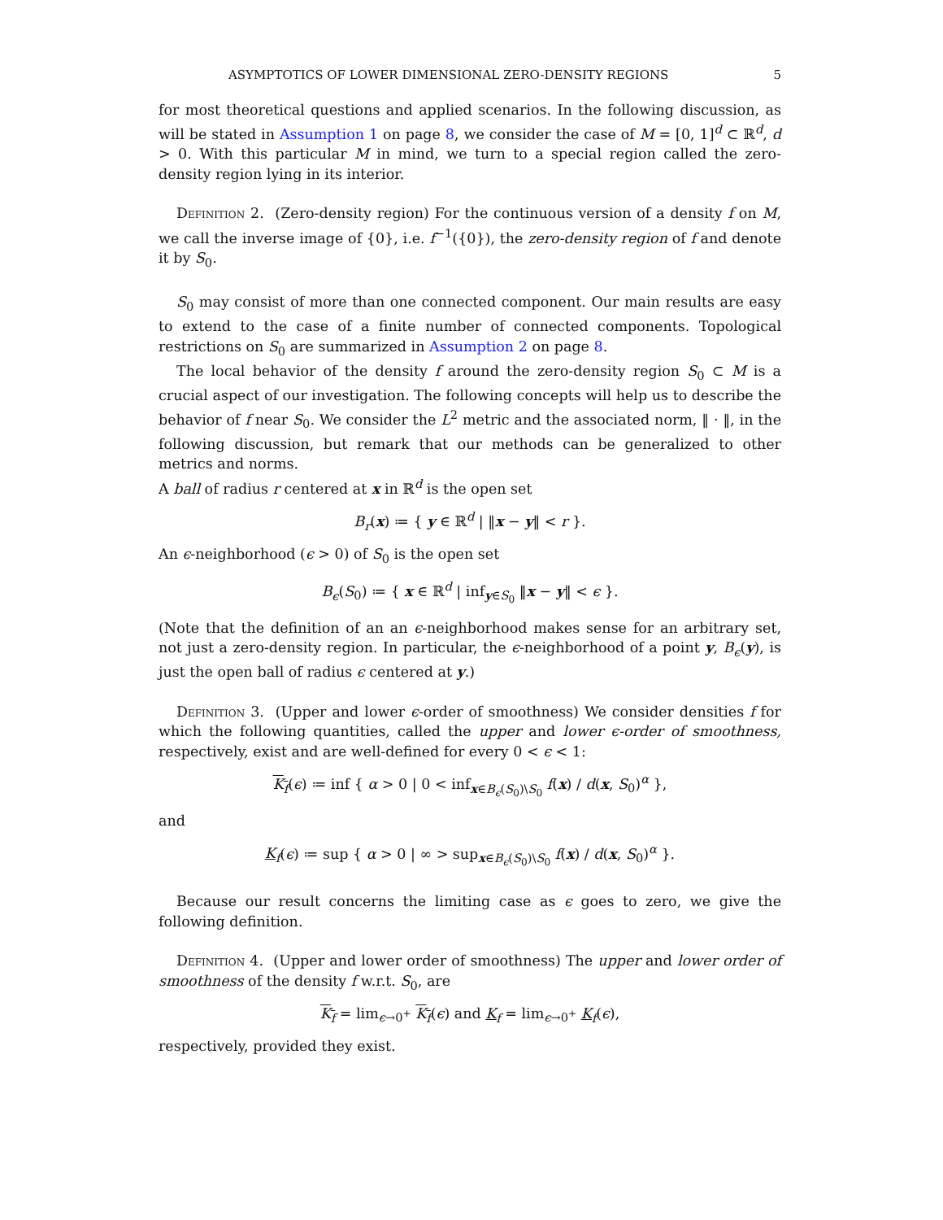ASYMPTOTICS OF LOWER DIMENSIONAL ZERO-DENSITY REGIONS 5
for most theoretical questions and applied scenarios. In the following discussion, as will be stated in Assumption 1 on page 8, we consider the case of M = [0, 1]<sup>d</sup> ⊂ ℝ<sup>d</sup>, d > 0. With this particular M in mind, we turn to a special region called the zero-density region lying in its interior.
Definition 2. (Zero-density region) For the continuous version of a density f on M, we call the inverse image of {0}, i.e. f<sup>−1</sup>({0}), the zero-density region of f and denote it by S<sub>0</sub>.
S<sub>0</sub> may consist of more than one connected component. Our main results are easy to extend to the case of a finite number of connected components. Topological restrictions on S<sub>0</sub> are summarized in Assumption 2 on page 8.
The local behavior of the density f around the zero-density region S<sub>0</sub> ⊂ M is a crucial aspect of our investigation. The following concepts will help us to describe the behavior of f near S<sub>0</sub>. We consider the L<sup>2</sup> metric and the associated norm, ‖ · ‖, in the following discussion, but remark that our methods can be generalized to other metrics and norms.
A ball of radius r centered at x in ℝ<sup>d</sup> is the open set
B<sub>r</sub>(x) ≔ { y ∈ ℝ<sup>d</sup> | ‖x − y‖ < r }.
An ϵ-neighborhood (ϵ > 0) of S<sub>0</sub> is the open set
B<sub>ϵ</sub>(S<sub>0</sub>) ≔ { x ∈ ℝ<sup>d</sup> | inf<sub>y∈S<sub>0</sub></sub> ‖x − y‖ < ϵ }.
(Note that the definition of an an ϵ-neighborhood makes sense for an arbitrary set, not just a zero-density region. In particular, the ϵ-neighborhood of a point y, B<sub>ϵ</sub>(y), is just the open ball of radius ϵ centered at y.)
Definition 3. (Upper and lower ϵ-order of smoothness) We consider densities f for which the following quantities, called the upper and lower ϵ-order of smoothness, respectively, exist and are well-defined for every 0 < ϵ < 1:
K<sub>f</sub>(ϵ) ≔ inf { α > 0 | 0 < inf<sub>x∈B<sub>ϵ</sub>(S<sub>0</sub>)\S<sub>0</sub></sub> f(x) / d(x, S<sub>0</sub>)<sup>α</sup> },
and
K<sub>f</sub>(ϵ) ≔ sup { α > 0 | ∞ > sup<sub>x∈B<sub>ϵ</sub>(S<sub>0</sub>)\S<sub>0</sub></sub> f(x) / d(x, S<sub>0</sub>)<sup>α</sup> }.
Because our result concerns the limiting case as ϵ goes to zero, we give the following definition.
Definition 4. (Upper and lower order of smoothness) The upper and lower order of smoothness of the density f w.r.t. S<sub>0</sub>, are
K<sub>f</sub> = lim<sub>ϵ→0<sup>+</sup></sub> K<sub>f</sub>(ϵ) and K<sub>f</sub> = lim<sub>ϵ→0<sup>+</sup></sub> K<sub>f</sub>(ϵ),
respectively, provided they exist.